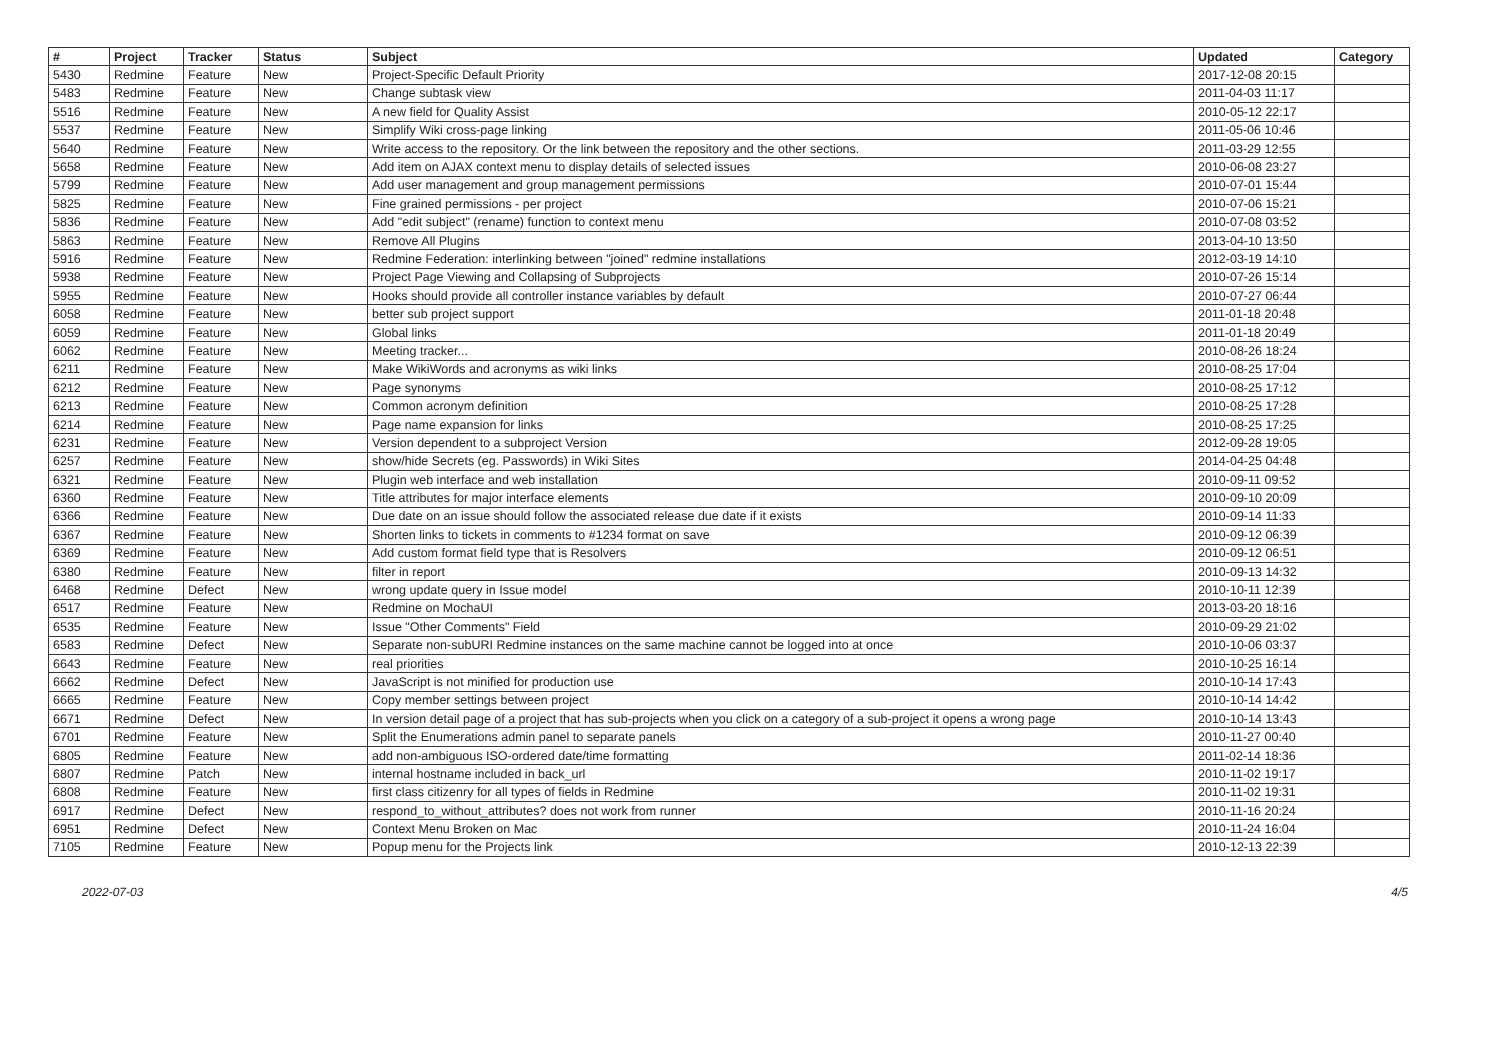| # | Project | Tracker | Status | Subject | Updated | Category |
| --- | --- | --- | --- | --- | --- | --- |
| 5430 | Redmine | Feature | New | Project-Specific Default Priority | 2017-12-08 20:15 | |
| 5483 | Redmine | Feature | New | Change subtask view | 2011-04-03 11:17 | |
| 5516 | Redmine | Feature | New | A new field for Quality Assist | 2010-05-12 22:17 | |
| 5537 | Redmine | Feature | New | Simplify Wiki cross-page linking | 2011-05-06 10:46 | |
| 5640 | Redmine | Feature | New | Write access to the repository. Or the link between the repository and the other sections. | 2011-03-29 12:55 | |
| 5658 | Redmine | Feature | New | Add item on AJAX context menu to display details of selected issues | 2010-06-08 23:27 | |
| 5799 | Redmine | Feature | New | Add user management and group management permissions | 2010-07-01 15:44 | |
| 5825 | Redmine | Feature | New | Fine grained permissions - per project | 2010-07-06 15:21 | |
| 5836 | Redmine | Feature | New | Add "edit subject" (rename) function to context menu | 2010-07-08 03:52 | |
| 5863 | Redmine | Feature | New | Remove All Plugins | 2013-04-10 13:50 | |
| 5916 | Redmine | Feature | New | Redmine Federation: interlinking between "joined" redmine installations | 2012-03-19 14:10 | |
| 5938 | Redmine | Feature | New | Project Page Viewing and Collapsing of Subprojects | 2010-07-26 15:14 | |
| 5955 | Redmine | Feature | New | Hooks should provide all controller instance variables by default | 2010-07-27 06:44 | |
| 6058 | Redmine | Feature | New | better sub project support | 2011-01-18 20:48 | |
| 6059 | Redmine | Feature | New | Global links | 2011-01-18 20:49 | |
| 6062 | Redmine | Feature | New | Meeting tracker... | 2010-08-26 18:24 | |
| 6211 | Redmine | Feature | New | Make WikiWords and acronyms as wiki links | 2010-08-25 17:04 | |
| 6212 | Redmine | Feature | New | Page synonyms | 2010-08-25 17:12 | |
| 6213 | Redmine | Feature | New | Common acronym definition | 2010-08-25 17:28 | |
| 6214 | Redmine | Feature | New | Page name expansion for links | 2010-08-25 17:25 | |
| 6231 | Redmine | Feature | New | Version dependent to a subproject Version | 2012-09-28 19:05 | |
| 6257 | Redmine | Feature | New | show/hide Secrets (eg. Passwords) in Wiki Sites | 2014-04-25 04:48 | |
| 6321 | Redmine | Feature | New | Plugin web interface and web installation | 2010-09-11 09:52 | |
| 6360 | Redmine | Feature | New | Title attributes for major interface elements | 2010-09-10 20:09 | |
| 6366 | Redmine | Feature | New | Due date on an issue should follow the associated release due date if it exists | 2010-09-14 11:33 | |
| 6367 | Redmine | Feature | New | Shorten links to tickets in comments to #1234 format on save | 2010-09-12 06:39 | |
| 6369 | Redmine | Feature | New | Add custom format field type that is Resolvers | 2010-09-12 06:51 | |
| 6380 | Redmine | Feature | New | filter in report | 2010-09-13 14:32 | |
| 6468 | Redmine | Defect | New | wrong update query in Issue model | 2010-10-11 12:39 | |
| 6517 | Redmine | Feature | New | Redmine on MochaUI | 2013-03-20 18:16 | |
| 6535 | Redmine | Feature | New | Issue "Other Comments" Field | 2010-09-29 21:02 | |
| 6583 | Redmine | Defect | New | Separate non-subURI Redmine instances on the same machine cannot be logged into at once | 2010-10-06 03:37 | |
| 6643 | Redmine | Feature | New | real priorities | 2010-10-25 16:14 | |
| 6662 | Redmine | Defect | New | JavaScript is not minified for production use | 2010-10-14 17:43 | |
| 6665 | Redmine | Feature | New | Copy member settings between project | 2010-10-14 14:42 | |
| 6671 | Redmine | Defect | New | In version detail page of a project that has sub-projects when you click on a category of a sub-project it opens a wrong page | 2010-10-14 13:43 | |
| 6701 | Redmine | Feature | New | Split the Enumerations admin panel to separate panels | 2010-11-27 00:40 | |
| 6805 | Redmine | Feature | New | add non-ambiguous ISO-ordered date/time formatting | 2011-02-14 18:36 | |
| 6807 | Redmine | Patch | New | internal hostname included in back_url | 2010-11-02 19:17 | |
| 6808 | Redmine | Feature | New | first class citizenry for all types of fields in Redmine | 2010-11-02 19:31 | |
| 6917 | Redmine | Defect | New | respond_to_without_attributes? does not work from runner | 2010-11-16 20:24 | |
| 6951 | Redmine | Defect | New | Context Menu Broken on Mac | 2010-11-24 16:04 | |
| 7105 | Redmine | Feature | New | Popup menu for the Projects link | 2010-12-13 22:39 | |
2022-07-03 4/5